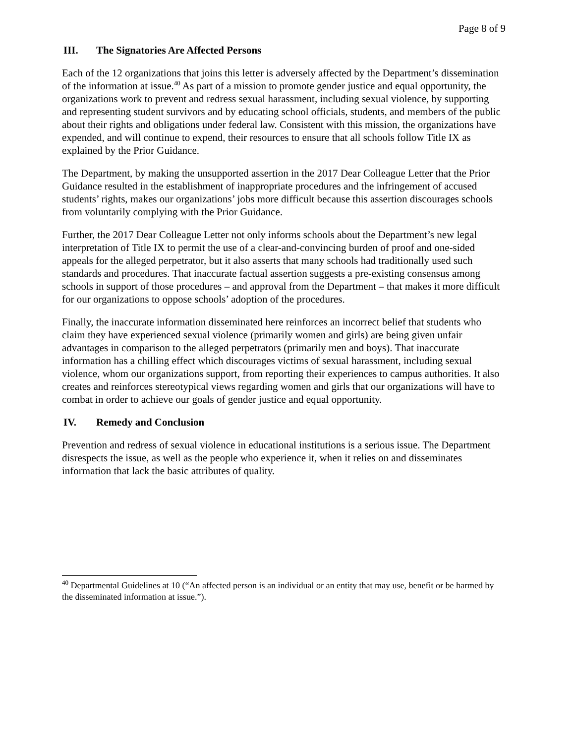Page 8 of 9
III. The Signatories Are Affected Persons
Each of the 12 organizations that joins this letter is adversely affected by the Department’s dissemination of the information at issue.<sup>40</sup> As part of a mission to promote gender justice and equal opportunity, the organizations work to prevent and redress sexual harassment, including sexual violence, by supporting and representing student survivors and by educating school officials, students, and members of the public about their rights and obligations under federal law. Consistent with this mission, the organizations have expended, and will continue to expend, their resources to ensure that all schools follow Title IX as explained by the Prior Guidance.
The Department, by making the unsupported assertion in the 2017 Dear Colleague Letter that the Prior Guidance resulted in the establishment of inappropriate procedures and the infringement of accused students’ rights, makes our organizations’ jobs more difficult because this assertion discourages schools from voluntarily complying with the Prior Guidance.
Further, the 2017 Dear Colleague Letter not only informs schools about the Department’s new legal interpretation of Title IX to permit the use of a clear-and-convincing burden of proof and one-sided appeals for the alleged perpetrator, but it also asserts that many schools had traditionally used such standards and procedures. That inaccurate factual assertion suggests a pre-existing consensus among schools in support of those procedures – and approval from the Department – that makes it more difficult for our organizations to oppose schools’ adoption of the procedures.
Finally, the inaccurate information disseminated here reinforces an incorrect belief that students who claim they have experienced sexual violence (primarily women and girls) are being given unfair advantages in comparison to the alleged perpetrators (primarily men and boys). That inaccurate information has a chilling effect which discourages victims of sexual harassment, including sexual violence, whom our organizations support, from reporting their experiences to campus authorities. It also creates and reinforces stereotypical views regarding women and girls that our organizations will have to combat in order to achieve our goals of gender justice and equal opportunity.
IV. Remedy and Conclusion
Prevention and redress of sexual violence in educational institutions is a serious issue. The Department disrespects the issue, as well as the people who experience it, when it relies on and disseminates information that lack the basic attributes of quality.
<sup>40</sup> Departmental Guidelines at 10 (“An affected person is an individual or an entity that may use, benefit or be harmed by the disseminated information at issue.”).